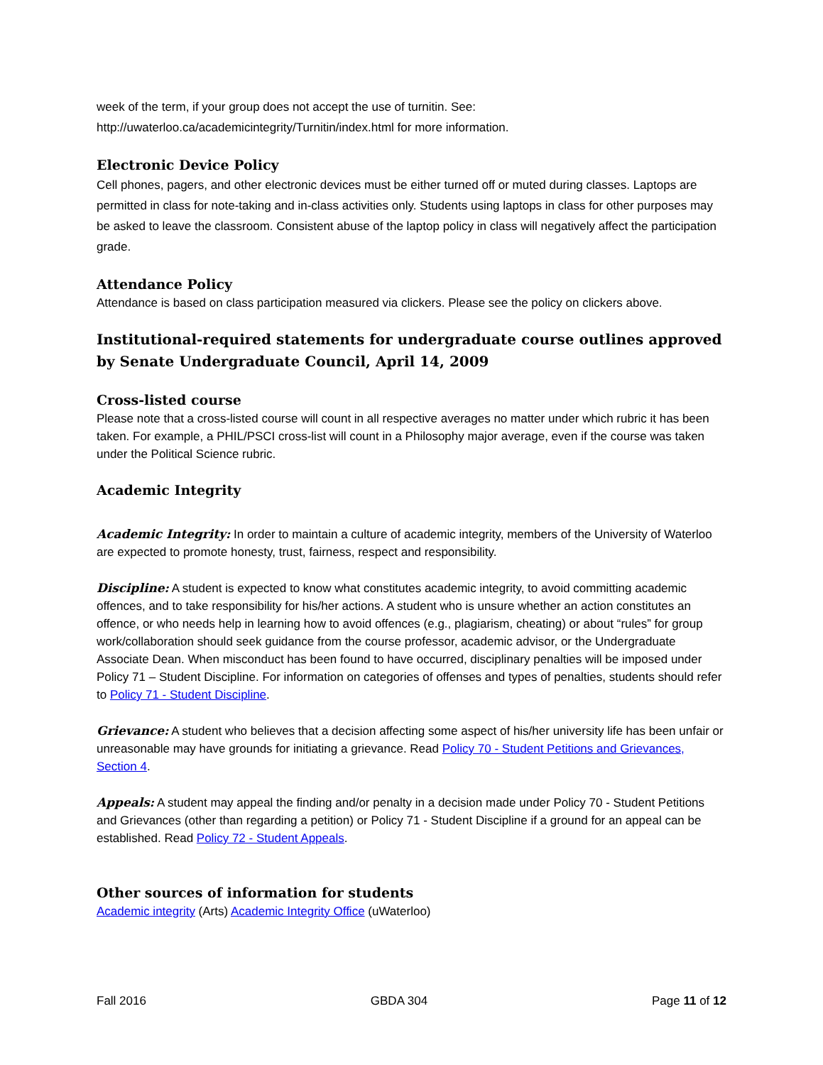week of the term, if your group does not accept the use of turnitin. See:
http://uwaterloo.ca/academicintegrity/Turnitin/index.html for more information.
Electronic Device Policy
Cell phones, pagers, and other electronic devices must be either turned off or muted during classes. Laptops are permitted in class for note-taking and in-class activities only. Students using laptops in class for other purposes may be asked to leave the classroom. Consistent abuse of the laptop policy in class will negatively affect the participation grade.
Attendance Policy
Attendance is based on class participation measured via clickers. Please see the policy on clickers above.
Institutional-required statements for undergraduate course outlines approved by Senate Undergraduate Council, April 14, 2009
Cross-listed course
Please note that a cross-listed course will count in all respective averages no matter under which rubric it has been taken. For example, a PHIL/PSCI cross-list will count in a Philosophy major average, even if the course was taken under the Political Science rubric.
Academic Integrity
Academic Integrity: In order to maintain a culture of academic integrity, members of the University of Waterloo are expected to promote honesty, trust, fairness, respect and responsibility.
Discipline: A student is expected to know what constitutes academic integrity, to avoid committing academic offences, and to take responsibility for his/her actions. A student who is unsure whether an action constitutes an offence, or who needs help in learning how to avoid offences (e.g., plagiarism, cheating) or about “rules” for group work/collaboration should seek guidance from the course professor, academic advisor, or the Undergraduate Associate Dean. When misconduct has been found to have occurred, disciplinary penalties will be imposed under Policy 71 – Student Discipline. For information on categories of offenses and types of penalties, students should refer to Policy 71 - Student Discipline.
Grievance: A student who believes that a decision affecting some aspect of his/her university life has been unfair or unreasonable may have grounds for initiating a grievance. Read Policy 70 - Student Petitions and Grievances, Section 4.
Appeals: A student may appeal the finding and/or penalty in a decision made under Policy 70 - Student Petitions and Grievances (other than regarding a petition) or Policy 71 - Student Discipline if a ground for an appeal can be established. Read Policy 72 - Student Appeals.
Other sources of information for students
Academic integrity (Arts) Academic Integrity Office (uWaterloo)
Fall 2016 GBDA 304 Page 11 of 12